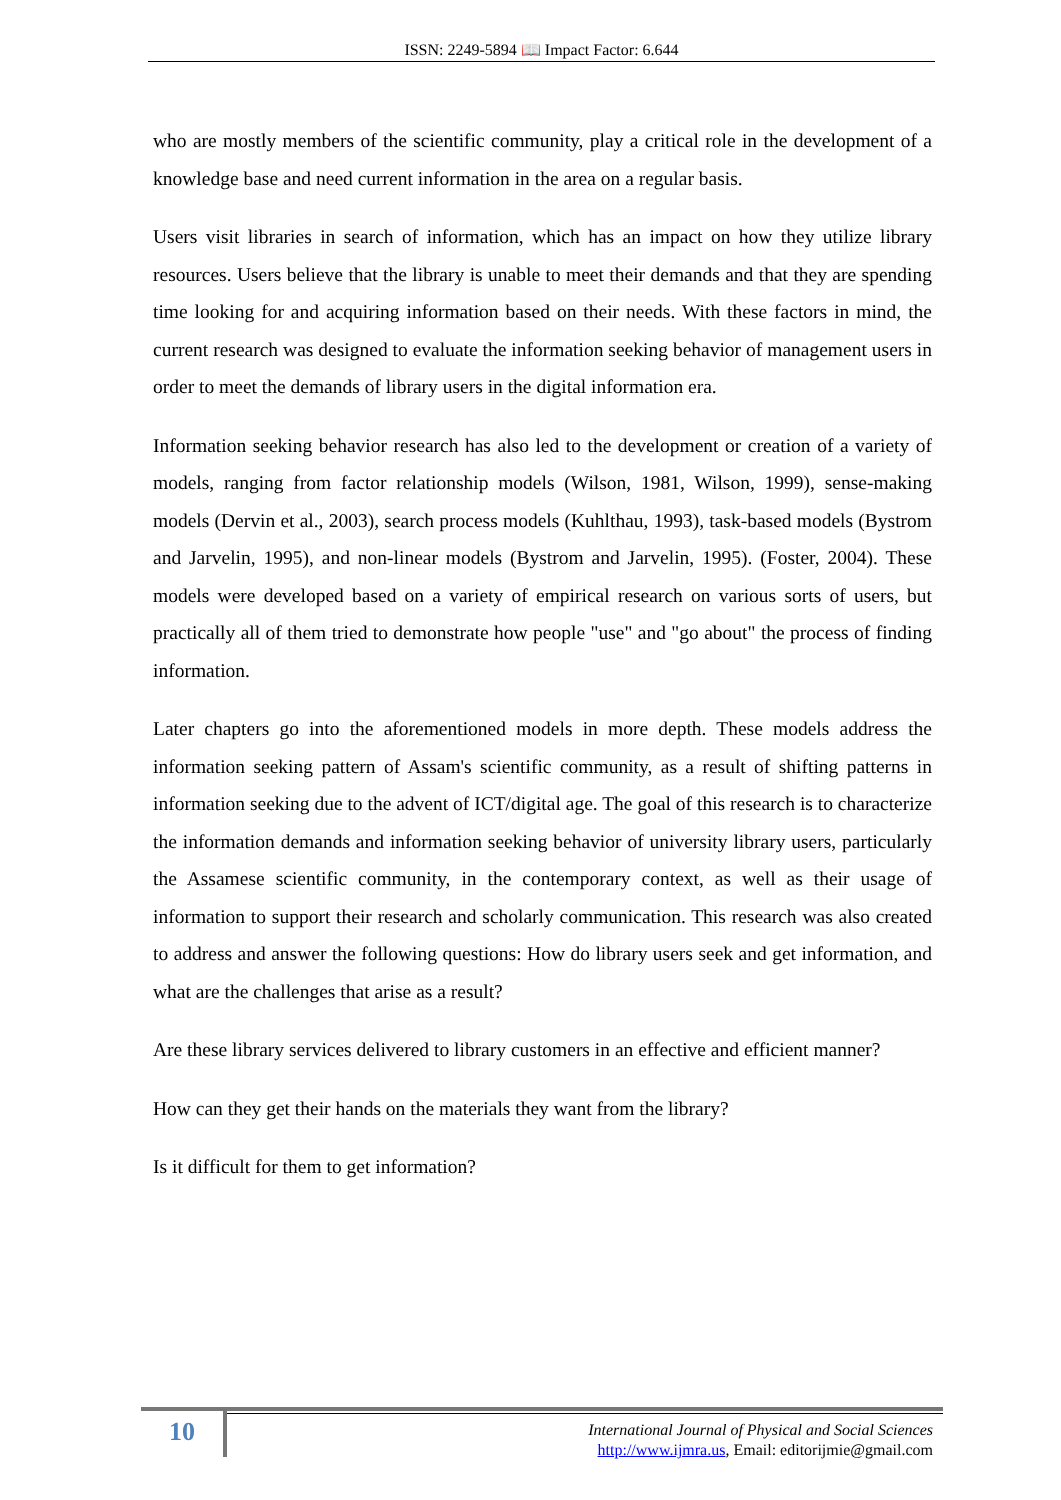ISSN: 2249-5894 📖 Impact Factor: 6.644
who are mostly members of the scientific community, play a critical role in the development of a knowledge base and need current information in the area on a regular basis.
Users visit libraries in search of information, which has an impact on how they utilize library resources. Users believe that the library is unable to meet their demands and that they are spending time looking for and acquiring information based on their needs. With these factors in mind, the current research was designed to evaluate the information seeking behavior of management users in order to meet the demands of library users in the digital information era.
Information seeking behavior research has also led to the development or creation of a variety of models, ranging from factor relationship models (Wilson, 1981, Wilson, 1999), sense-making models (Dervin et al., 2003), search process models (Kuhlthau, 1993), task-based models (Bystrom and Jarvelin, 1995), and non-linear models (Bystrom and Jarvelin, 1995). (Foster, 2004). These models were developed based on a variety of empirical research on various sorts of users, but practically all of them tried to demonstrate how people "use" and "go about" the process of finding information.
Later chapters go into the aforementioned models in more depth. These models address the information seeking pattern of Assam's scientific community, as a result of shifting patterns in information seeking due to the advent of ICT/digital age. The goal of this research is to characterize the information demands and information seeking behavior of university library users, particularly the Assamese scientific community, in the contemporary context, as well as their usage of information to support their research and scholarly communication. This research was also created to address and answer the following questions: How do library users seek and get information, and what are the challenges that arise as a result?
Are these library services delivered to library customers in an effective and efficient manner?
How can they get their hands on the materials they want from the library?
Is it difficult for them to get information?
10
International Journal of Physical and Social Sciences
http://www.ijmra.us, Email: editorijmie@gmail.com